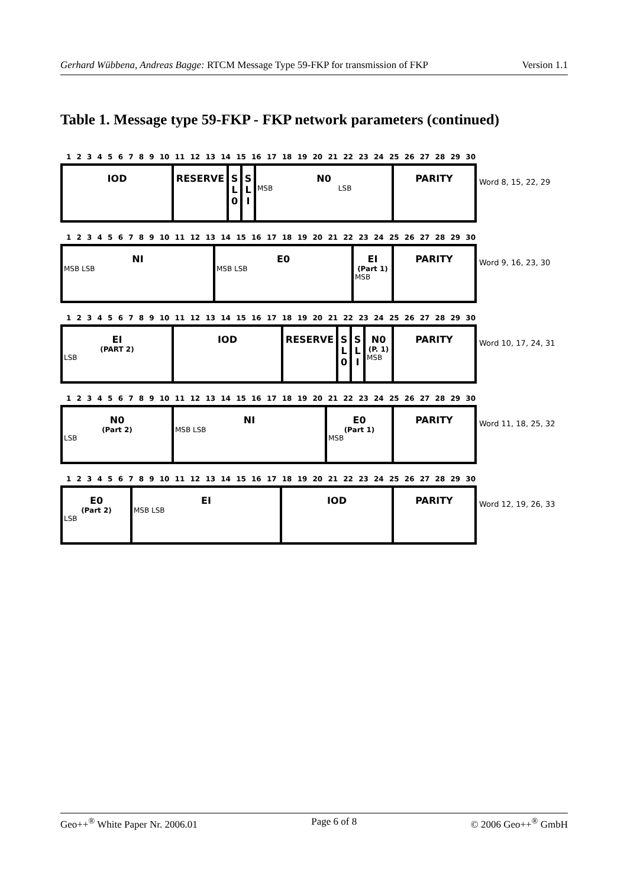Gerhard Wübbena, Andreas Bagge: RTCM Message Type 59-FKP for transmission of FKP Version 1.1
Table 1. Message type 59-FKP - FKP network parameters (continued)
1 2 3 4 5 6 7 8 9 10 11 12 13 14 15 16 17 18 19 20 21 22 23 24 25 26 27 28 29 30
| IOD | RESERVE | S L 0 | S L I | N0 MSB LSB | PARITY |
Word 8, 15, 22, 29
1 2 3 4 5 6 7 8 9 10 11 12 13 14 15 16 17 18 19 20 21 22 23 24 25 26 27 28 29 30
| NI MSB LSB | E0 MSB LSB | EI (Part 1) MSB | PARITY |
Word 9, 16, 23, 30
1 2 3 4 5 6 7 8 9 10 11 12 13 14 15 16 17 18 19 20 21 22 23 24 25 26 27 28 29 30
| EI (PART 2) LSB | IOD | RESERVE | S L 0 | S L I | N0 (P. 1) MSB | PARITY |
Word 10, 17, 24, 31
1 2 3 4 5 6 7 8 9 10 11 12 13 14 15 16 17 18 19 20 21 22 23 24 25 26 27 28 29 30
| N0 (Part 2) LSB | NI MSB LSB | E0 (Part 1) MSB | PARITY |
Word 11, 18, 25, 32
1 2 3 4 5 6 7 8 9 10 11 12 13 14 15 16 17 18 19 20 21 22 23 24 25 26 27 28 29 30
| E0 (Part 2) LSB | EI MSB LSB | IOD | PARITY |
Word 12, 19, 26, 33
Geo++<sup>®</sup> White Paper Nr. 2006.01 Page 6 of 8 © 2006 Geo++<sup>®</sup> GmbH